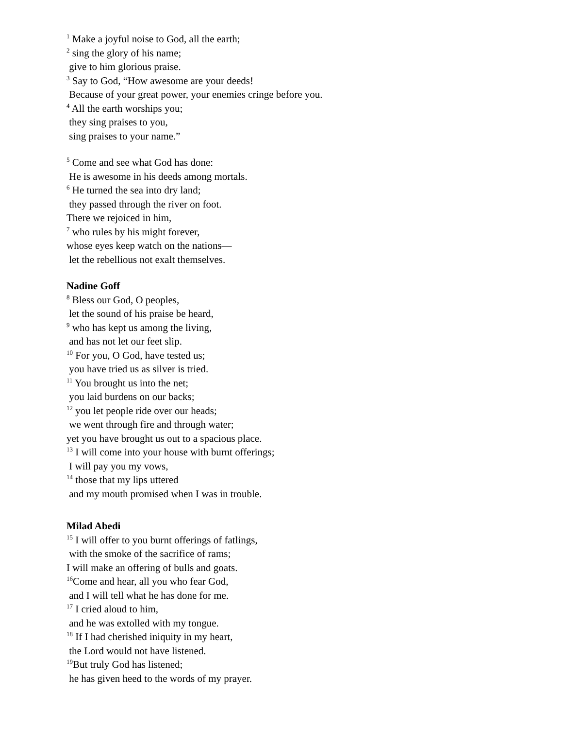<sup>1</sup> Make a joyful noise to God, all the earth;
<sup>2</sup> sing the glory of his name;
give to him glorious praise.
<sup>3</sup> Say to God, “How awesome are your deeds!
Because of your great power, your enemies cringe before you.
<sup>4</sup> All the earth worships you;
they sing praises to you,
sing praises to your name.”
<sup>5</sup> Come and see what God has done:
He is awesome in his deeds among mortals.
<sup>6</sup> He turned the sea into dry land;
they passed through the river on foot.
There we rejoiced in him,
<sup>7</sup> who rules by his might forever,
whose eyes keep watch on the nations—
let the rebellious not exalt themselves.
Nadine Goff
<sup>8</sup> Bless our God, O peoples,
let the sound of his praise be heard,
<sup>9</sup> who has kept us among the living,
and has not let our feet slip.
<sup>10</sup> For you, O God, have tested us;
you have tried us as silver is tried.
<sup>11</sup> You brought us into the net;
you laid burdens on our backs;
<sup>12</sup> you let people ride over our heads;
we went through fire and through water;
yet you have brought us out to a spacious place.
<sup>13</sup> I will come into your house with burnt offerings;
I will pay you my vows,
<sup>14</sup> those that my lips uttered
and my mouth promised when I was in trouble.
Milad Abedi
<sup>15</sup> I will offer to you burnt offerings of fatlings,
with the smoke of the sacrifice of rams;
I will make an offering of bulls and goats.
<sup>16</sup> Come and hear, all you who fear God,
and I will tell what he has done for me.
<sup>17</sup> I cried aloud to him,
and he was extolled with my tongue.
<sup>18</sup> If I had cherished iniquity in my heart,
the Lord would not have listened.
<sup>19</sup> But truly God has listened;
he has given heed to the words of my prayer.